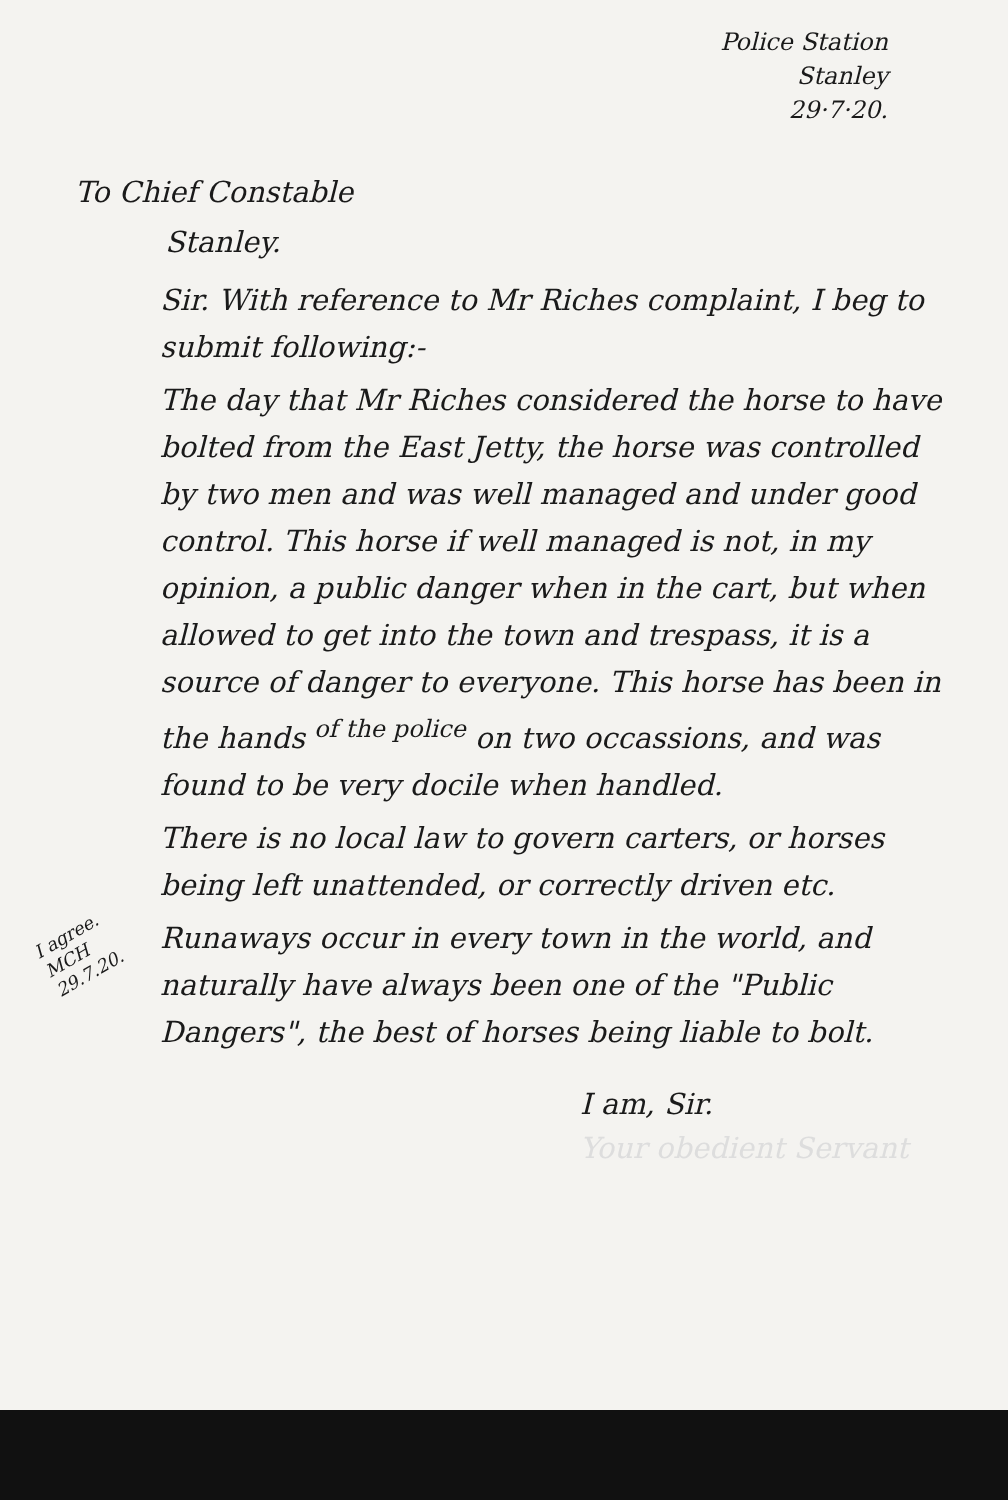Police Station
Stanley
29·7·20.
To Chief Constable
Stanley.
Sir. With reference to Mr Riches complaint, I beg to submit following:-
The day that Mr Riches considered the horse to have bolted from the East Jetty, the horse was controlled by two men and was well managed and under good control. This horse if well managed is not, in my opinion, a public danger when in the cart, but when allowed to get into the town and trespass, it is a source of danger to everyone. This horse has been in the hands <sup>of the police</sup> on two occassions, and was found to be very docile when handled.
There is no local law to govern carters, or horses being left unattended, or correctly driven etc.
I agree. MCH 29.7.20. Runaways occur in every town in the world, and naturally have always been one of the "Public Dangers", the best of horses being liable to bolt.
I am, Sir.
Your obedient Servant